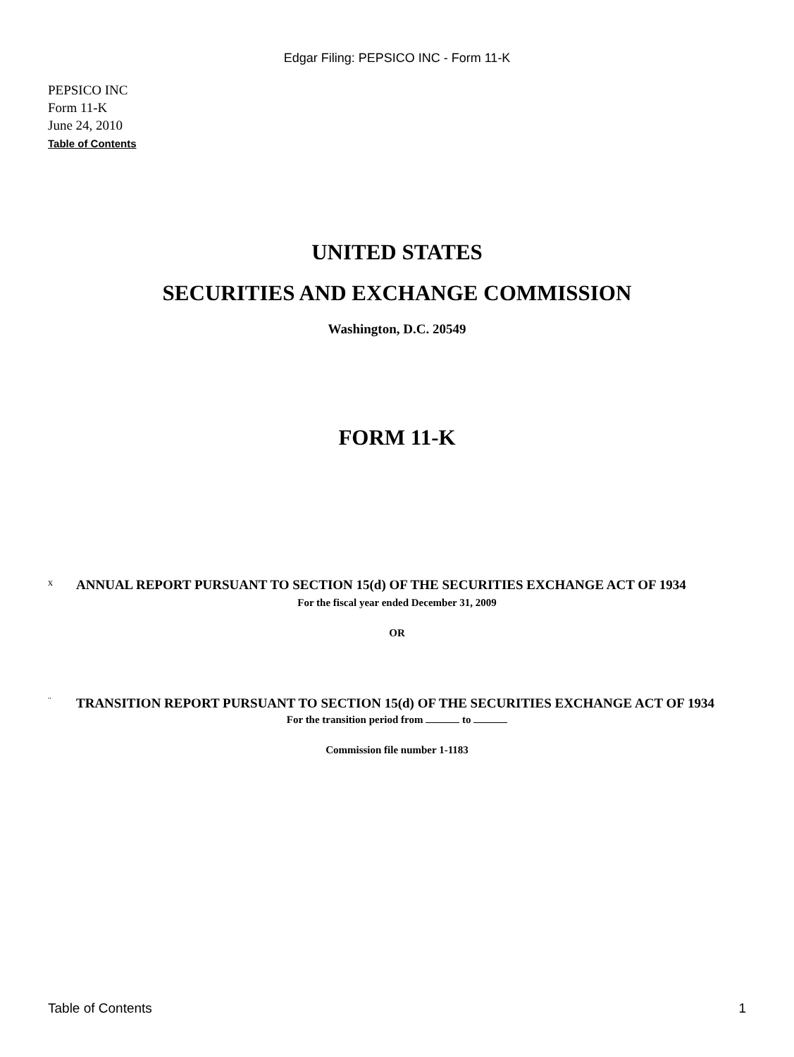Edgar Filing: PEPSICO INC - Form 11-K
PEPSICO INC
Form 11-K
June 24, 2010
Table of Contents
UNITED STATES
SECURITIES AND EXCHANGE COMMISSION
Washington, D.C. 20549
FORM 11-K
x ANNUAL REPORT PURSUANT TO SECTION 15(d) OF THE SECURITIES EXCHANGE ACT OF 1934
For the fiscal year ended December 31, 2009
OR
¨ TRANSITION REPORT PURSUANT TO SECTION 15(d) OF THE SECURITIES EXCHANGE ACT OF 1934
For the transition period from to
Commission file number 1-1183
Table of Contents 1